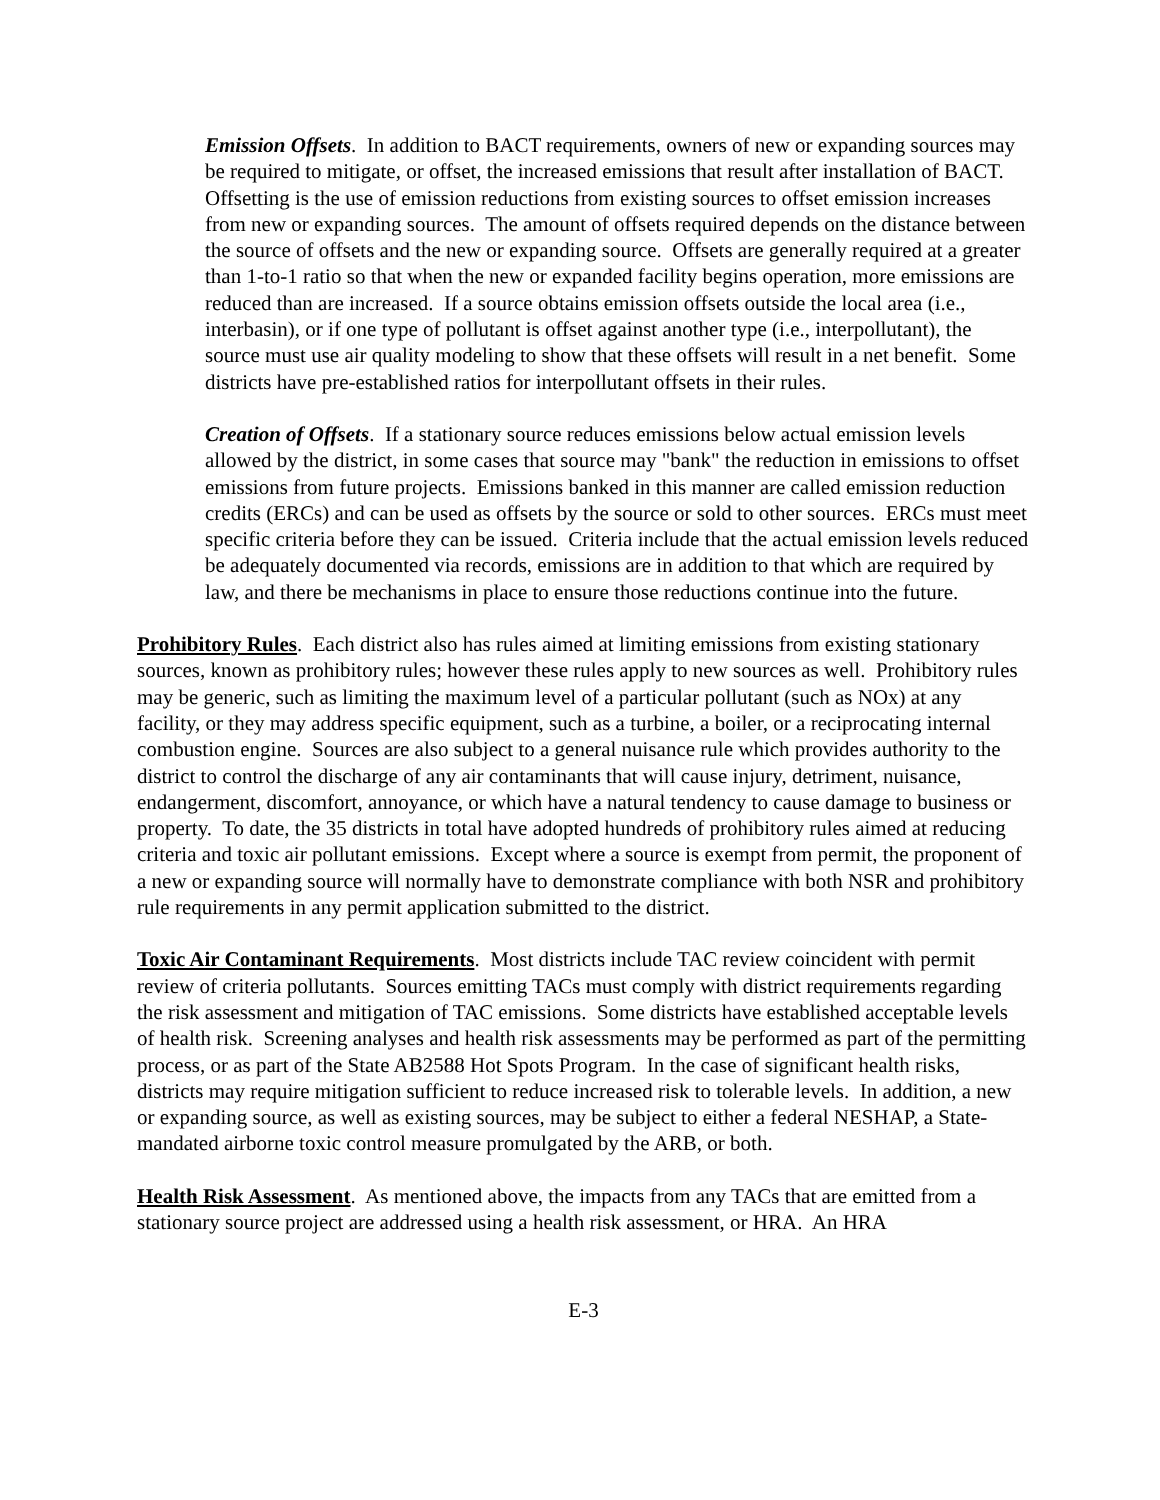Emission Offsets. In addition to BACT requirements, owners of new or expanding sources may be required to mitigate, or offset, the increased emissions that result after installation of BACT. Offsetting is the use of emission reductions from existing sources to offset emission increases from new or expanding sources. The amount of offsets required depends on the distance between the source of offsets and the new or expanding source. Offsets are generally required at a greater than 1-to-1 ratio so that when the new or expanded facility begins operation, more emissions are reduced than are increased. If a source obtains emission offsets outside the local area (i.e., interbasin), or if one type of pollutant is offset against another type (i.e., interpollutant), the source must use air quality modeling to show that these offsets will result in a net benefit. Some districts have pre-established ratios for interpollutant offsets in their rules.
Creation of Offsets. If a stationary source reduces emissions below actual emission levels allowed by the district, in some cases that source may "bank" the reduction in emissions to offset emissions from future projects. Emissions banked in this manner are called emission reduction credits (ERCs) and can be used as offsets by the source or sold to other sources. ERCs must meet specific criteria before they can be issued. Criteria include that the actual emission levels reduced be adequately documented via records, emissions are in addition to that which are required by law, and there be mechanisms in place to ensure those reductions continue into the future.
Prohibitory Rules. Each district also has rules aimed at limiting emissions from existing stationary sources, known as prohibitory rules; however these rules apply to new sources as well. Prohibitory rules may be generic, such as limiting the maximum level of a particular pollutant (such as NOx) at any facility, or they may address specific equipment, such as a turbine, a boiler, or a reciprocating internal combustion engine. Sources are also subject to a general nuisance rule which provides authority to the district to control the discharge of any air contaminants that will cause injury, detriment, nuisance, endangerment, discomfort, annoyance, or which have a natural tendency to cause damage to business or property. To date, the 35 districts in total have adopted hundreds of prohibitory rules aimed at reducing criteria and toxic air pollutant emissions. Except where a source is exempt from permit, the proponent of a new or expanding source will normally have to demonstrate compliance with both NSR and prohibitory rule requirements in any permit application submitted to the district.
Toxic Air Contaminant Requirements. Most districts include TAC review coincident with permit review of criteria pollutants. Sources emitting TACs must comply with district requirements regarding the risk assessment and mitigation of TAC emissions. Some districts have established acceptable levels of health risk. Screening analyses and health risk assessments may be performed as part of the permitting process, or as part of the State AB2588 Hot Spots Program. In the case of significant health risks, districts may require mitigation sufficient to reduce increased risk to tolerable levels. In addition, a new or expanding source, as well as existing sources, may be subject to either a federal NESHAP, a State-mandated airborne toxic control measure promulgated by the ARB, or both.
Health Risk Assessment. As mentioned above, the impacts from any TACs that are emitted from a stationary source project are addressed using a health risk assessment, or HRA. An HRA
E-3